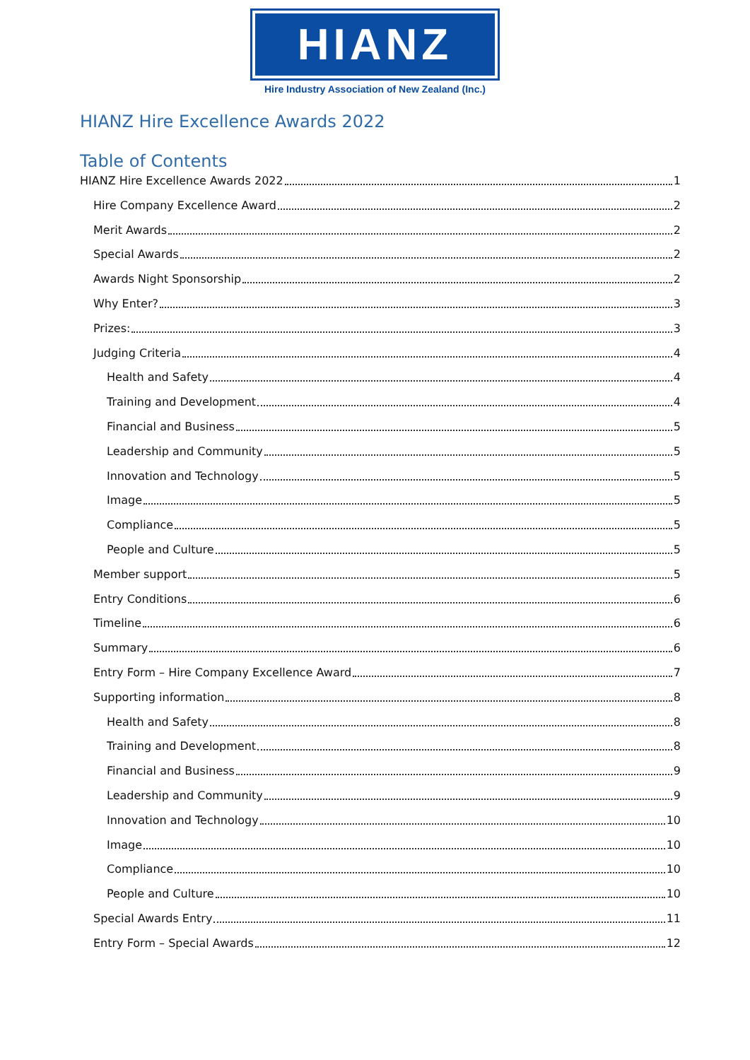HIANZ
Hire Industry Association of New Zealand (Inc.)
HIANZ Hire Excellence Awards 2022
Table of Contents
HIANZ Hire Excellence Awards 2022 1
Hire Company Excellence Award 2
Merit Awards 2
Special Awards 2
Awards Night Sponsorship 2
Why Enter? 3
Prizes: 3
Judging Criteria 4
Health and Safety 4
Training and Development 4
Financial and Business 5
Leadership and Community 5
Innovation and Technology 5
Image 5
Compliance 5
People and Culture 5
Member support 5
Entry Conditions 6
Timeline 6
Summary 6
Entry Form – Hire Company Excellence Award 7
Supporting information 8
Health and Safety 8
Training and Development 8
Financial and Business 9
Leadership and Community 9
Innovation and Technology 10
Image 10
Compliance 10
People and Culture 10
Special Awards Entry 11
Entry Form – Special Awards 12